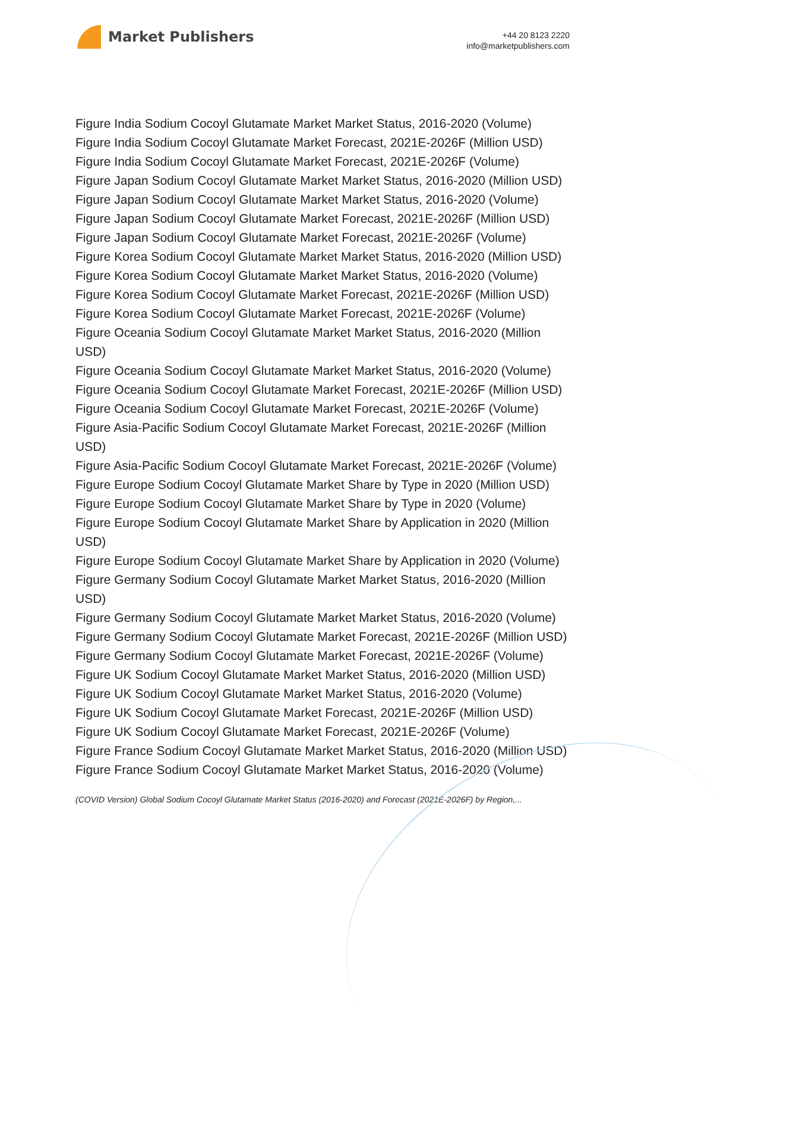Market Publishers
+44 20 8123 2220
info@marketpublishers.com
Figure India Sodium Cocoyl Glutamate Market Market Status, 2016-2020 (Volume)
Figure India Sodium Cocoyl Glutamate Market Forecast, 2021E-2026F (Million USD)
Figure India Sodium Cocoyl Glutamate Market Forecast, 2021E-2026F (Volume)
Figure Japan Sodium Cocoyl Glutamate Market Market Status, 2016-2020 (Million USD)
Figure Japan Sodium Cocoyl Glutamate Market Market Status, 2016-2020 (Volume)
Figure Japan Sodium Cocoyl Glutamate Market Forecast, 2021E-2026F (Million USD)
Figure Japan Sodium Cocoyl Glutamate Market Forecast, 2021E-2026F (Volume)
Figure Korea Sodium Cocoyl Glutamate Market Market Status, 2016-2020 (Million USD)
Figure Korea Sodium Cocoyl Glutamate Market Market Status, 2016-2020 (Volume)
Figure Korea Sodium Cocoyl Glutamate Market Forecast, 2021E-2026F (Million USD)
Figure Korea Sodium Cocoyl Glutamate Market Forecast, 2021E-2026F (Volume)
Figure Oceania Sodium Cocoyl Glutamate Market Market Status, 2016-2020 (Million USD)
Figure Oceania Sodium Cocoyl Glutamate Market Market Status, 2016-2020 (Volume)
Figure Oceania Sodium Cocoyl Glutamate Market Forecast, 2021E-2026F (Million USD)
Figure Oceania Sodium Cocoyl Glutamate Market Forecast, 2021E-2026F (Volume)
Figure Asia-Pacific Sodium Cocoyl Glutamate Market Forecast, 2021E-2026F (Million USD)
Figure Asia-Pacific Sodium Cocoyl Glutamate Market Forecast, 2021E-2026F (Volume)
Figure Europe Sodium Cocoyl Glutamate Market Share by Type in 2020 (Million USD)
Figure Europe Sodium Cocoyl Glutamate Market Share by Type in 2020 (Volume)
Figure Europe Sodium Cocoyl Glutamate Market Share by Application in 2020 (Million USD)
Figure Europe Sodium Cocoyl Glutamate Market Share by Application in 2020 (Volume)
Figure Germany Sodium Cocoyl Glutamate Market Market Status, 2016-2020 (Million USD)
Figure Germany Sodium Cocoyl Glutamate Market Market Status, 2016-2020 (Volume)
Figure Germany Sodium Cocoyl Glutamate Market Forecast, 2021E-2026F (Million USD)
Figure Germany Sodium Cocoyl Glutamate Market Forecast, 2021E-2026F (Volume)
Figure UK Sodium Cocoyl Glutamate Market Market Status, 2016-2020 (Million USD)
Figure UK Sodium Cocoyl Glutamate Market Market Status, 2016-2020 (Volume)
Figure UK Sodium Cocoyl Glutamate Market Forecast, 2021E-2026F (Million USD)
Figure UK Sodium Cocoyl Glutamate Market Forecast, 2021E-2026F (Volume)
Figure France Sodium Cocoyl Glutamate Market Market Status, 2016-2020 (Million USD)
Figure France Sodium Cocoyl Glutamate Market Market Status, 2016-2020 (Volume)
(COVID Version) Global Sodium Cocoyl Glutamate Market Status (2016-2020) and Forecast (2021E-2026F) by Region,...